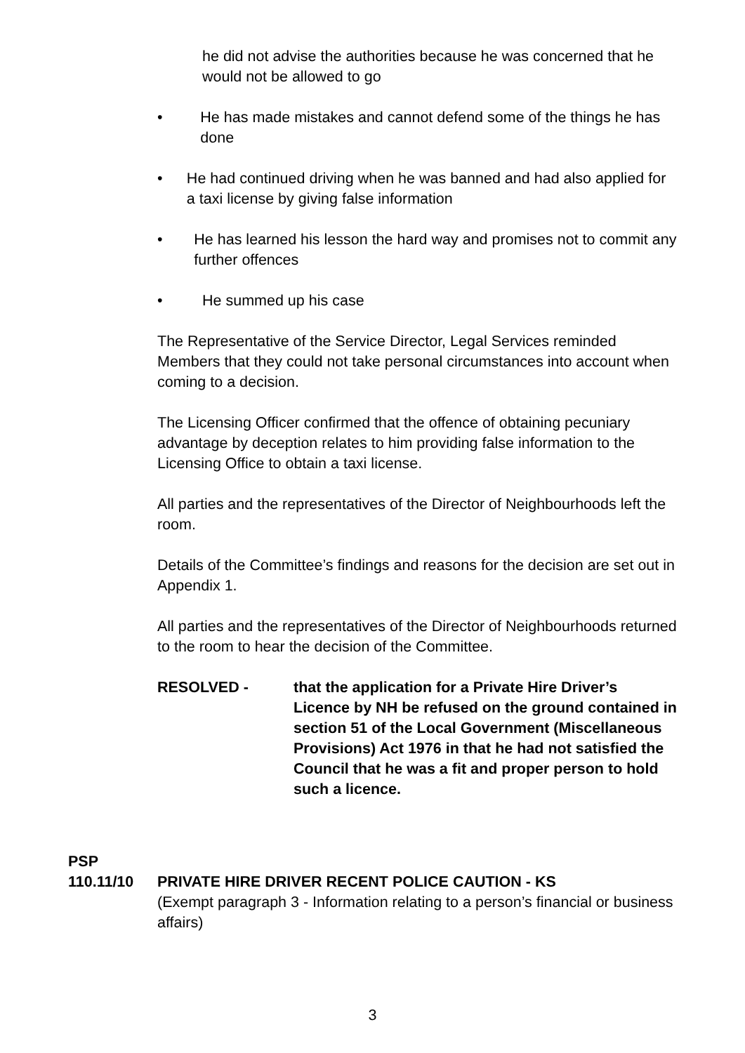he did not advise the authorities because he was concerned that he would not be allowed to go
• He has made mistakes and cannot defend some of the things he has done
• He had continued driving when he was banned and had also applied for a taxi license by giving false information
• He has learned his lesson the hard way and promises not to commit any further offences
• He summed up his case
The Representative of the Service Director, Legal Services reminded Members that they could not take personal circumstances into account when coming to a decision.
The Licensing Officer confirmed that the offence of obtaining pecuniary advantage by deception relates to him providing false information to the Licensing Office to obtain a taxi license.
All parties and the representatives of the Director of Neighbourhoods left the room.
Details of the Committee’s findings and reasons for the decision are set out in Appendix 1.
All parties and the representatives of the Director of Neighbourhoods returned to the room to hear the decision of the Committee.
RESOLVED - that the application for a Private Hire Driver’s Licence by NH be refused on the ground contained in section 51 of the Local Government (Miscellaneous Provisions) Act 1976 in that he had not satisfied the Council that he was a fit and proper person to hold such a licence.
PSP
110.11/10 PRIVATE HIRE DRIVER RECENT POLICE CAUTION - KS
(Exempt paragraph 3 - Information relating to a person’s financial or business affairs)
3